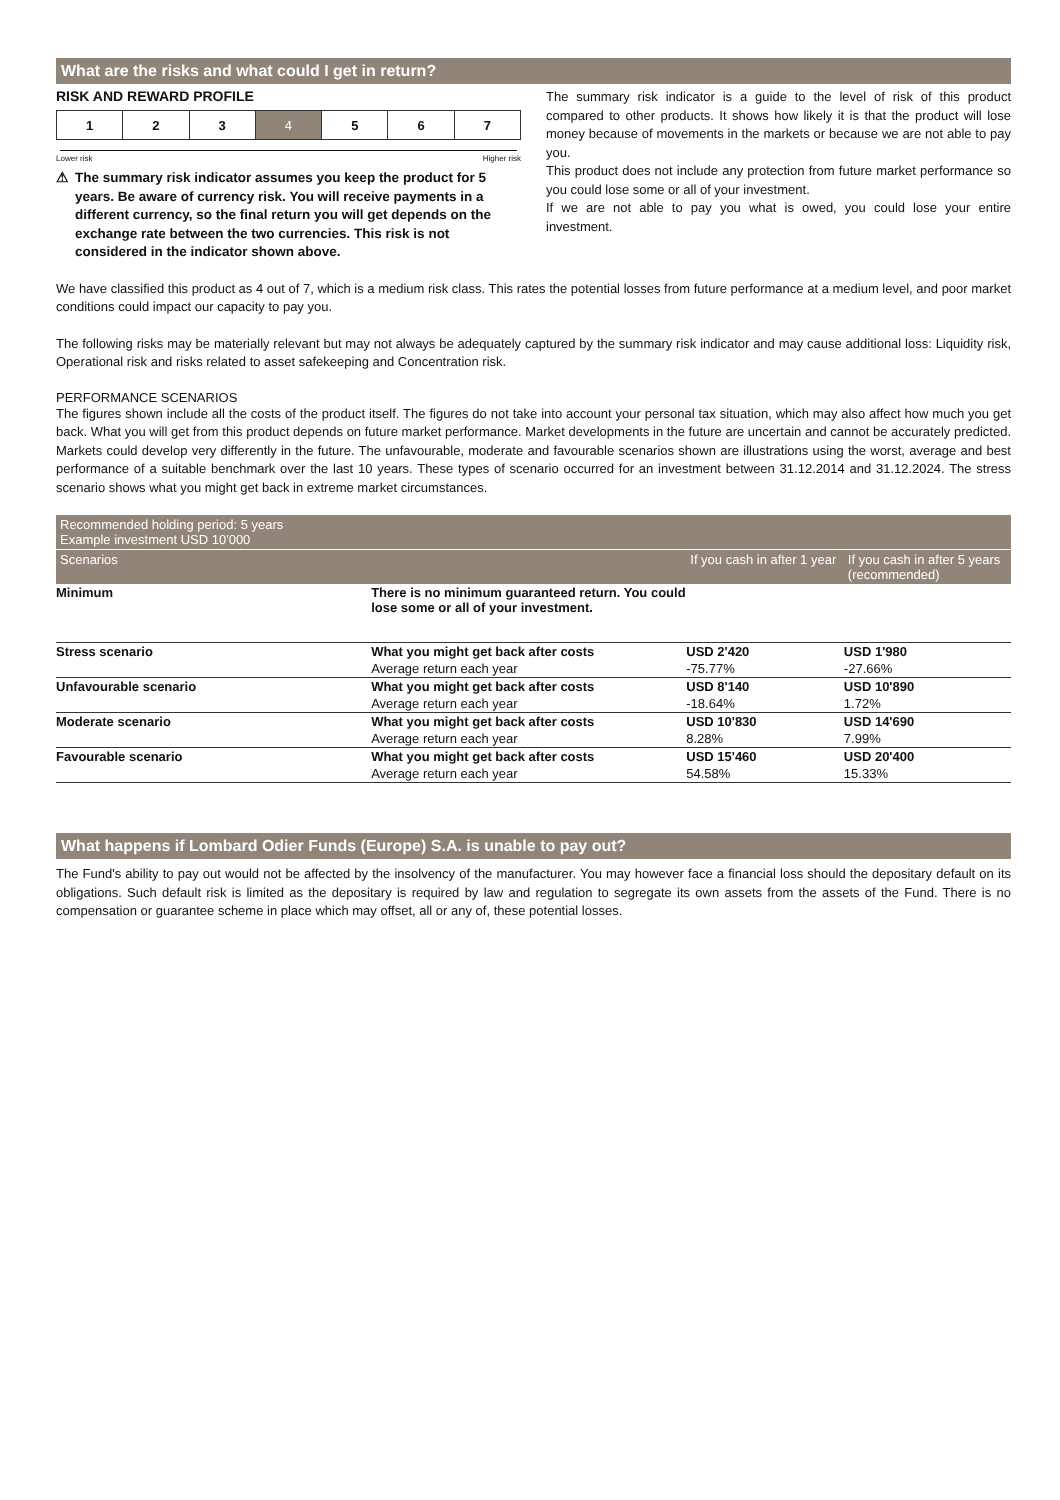What are the risks and what could I get in return?
RISK AND REWARD PROFILE
| 1 | 2 | 3 | 4 | 5 | 6 | 7 |
Lower risk Higher risk
⚠ The summary risk indicator assumes you keep the product for 5 years. Be aware of currency risk. You will receive payments in a different currency, so the final return you will get depends on the exchange rate between the two currencies. This risk is not considered in the indicator shown above.
The summary risk indicator is a guide to the level of risk of this product compared to other products. It shows how likely it is that the product will lose money because of movements in the markets or because we are not able to pay you.
This product does not include any protection from future market performance so you could lose some or all of your investment.
If we are not able to pay you what is owed, you could lose your entire investment.
We have classified this product as 4 out of 7, which is a medium risk class. This rates the potential losses from future performance at a medium level, and poor market conditions could impact our capacity to pay you.
The following risks may be materially relevant but may not always be adequately captured by the summary risk indicator and may cause additional loss: Liquidity risk, Operational risk and risks related to asset safekeeping and Concentration risk.
PERFORMANCE SCENARIOS
The figures shown include all the costs of the product itself. The figures do not take into account your personal tax situation, which may also affect how much you get back. What you will get from this product depends on future market performance. Market developments in the future are uncertain and cannot be accurately predicted. Markets could develop very differently in the future. The unfavourable, moderate and favourable scenarios shown are illustrations using the worst, average and best performance of a suitable benchmark over the last 10 years. These types of scenario occurred for an investment between 31.12.2014 and 31.12.2024. The stress scenario shows what you might get back in extreme market circumstances.
| Recommended holding period: 5 years Example investment USD 10'000 | | | |
| Scenarios | | If you cash in after 1 year | If you cash in after 5 years (recommended) |
| Minimum | There is no minimum guaranteed return. You could lose some or all of your investment. | | |
| Stress scenario | What you might get back after costs | USD 2'420 | USD 1'980 |
| | Average return each year | -75.77% | -27.66% |
| Unfavourable scenario | What you might get back after costs | USD 8'140 | USD 10'890 |
| | Average return each year | -18.64% | 1.72% |
| Moderate scenario | What you might get back after costs | USD 10'830 | USD 14'690 |
| | Average return each year | 8.28% | 7.99% |
| Favourable scenario | What you might get back after costs | USD 15'460 | USD 20'400 |
| | Average return each year | 54.58% | 15.33% |
What happens if Lombard Odier Funds (Europe) S.A. is unable to pay out?
The Fund's ability to pay out would not be affected by the insolvency of the manufacturer. You may however face a financial loss should the depositary default on its obligations. Such default risk is limited as the depositary is required by law and regulation to segregate its own assets from the assets of the Fund. There is no compensation or guarantee scheme in place which may offset, all or any of, these potential losses.